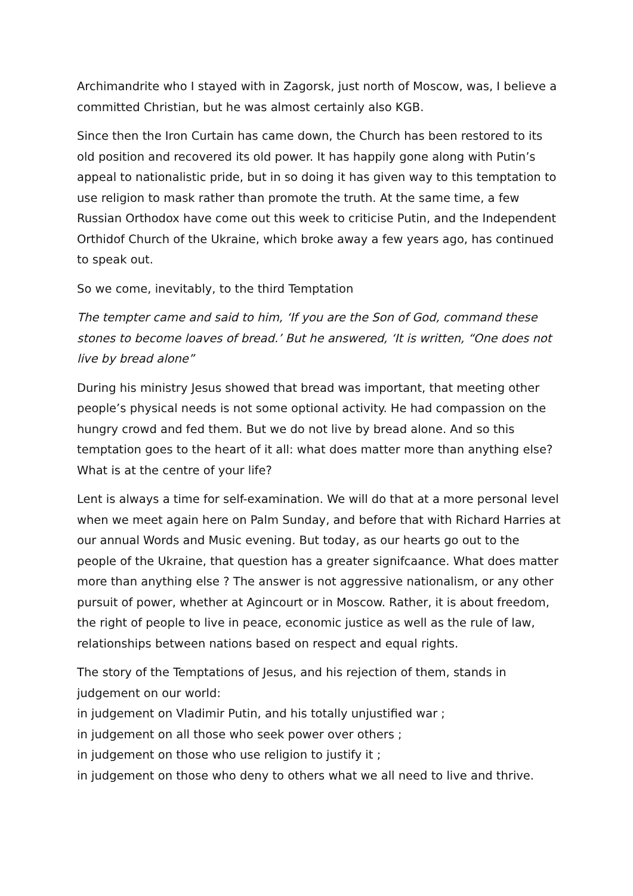Archimandrite who I stayed with in Zagorsk, just north of Moscow, was, I believe a committed Christian, but he was almost certainly also KGB.
Since then the Iron Curtain has came down, the Church has been restored to its old position and recovered its old power. It has happily gone along with Putin’s appeal to nationalistic pride, but in so doing it has given way to this temptation to use religion to mask rather than promote the truth. At the same time, a few Russian Orthodox have come out this week to criticise Putin, and the Independent Orthidof Church of the Ukraine, which broke away a few years ago, has continued to speak out.
So we come, inevitably, to the third Temptation
The tempter came and said to him, ‘If you are the Son of God, command these stones to become loaves of bread.’ But he answered, ‘It is written, “One does not live by bread alone”
During his ministry Jesus showed that bread was important, that meeting other people’s physical needs is not some optional activity. He had compassion on the hungry crowd and fed them. But we do not live by bread alone. And so this temptation goes to the heart of it all: what does matter more than anything else? What is at the centre of your life?
Lent is always a time for self-examination. We will do that at a more personal level when we meet again here on Palm Sunday, and before that with Richard Harries at our annual Words and Music evening. But today, as our hearts go out to the people of the Ukraine, that question has a greater signifcaance. What does matter more than anything else ? The answer is not aggressive nationalism, or any other pursuit of power, whether at Agincourt or in Moscow. Rather, it is about freedom, the right of people to live in peace, economic justice as well as the rule of law, relationships between nations based on respect and equal rights.
The story of the Temptations of Jesus, and his rejection of them, stands in judgement on our world:
in judgement on Vladimir Putin, and his totally unjustified war ;
in judgement on all those who seek power over others ;
in judgement on those who use religion to justify it ;
in judgement on those who deny to others what we all need to live and thrive.